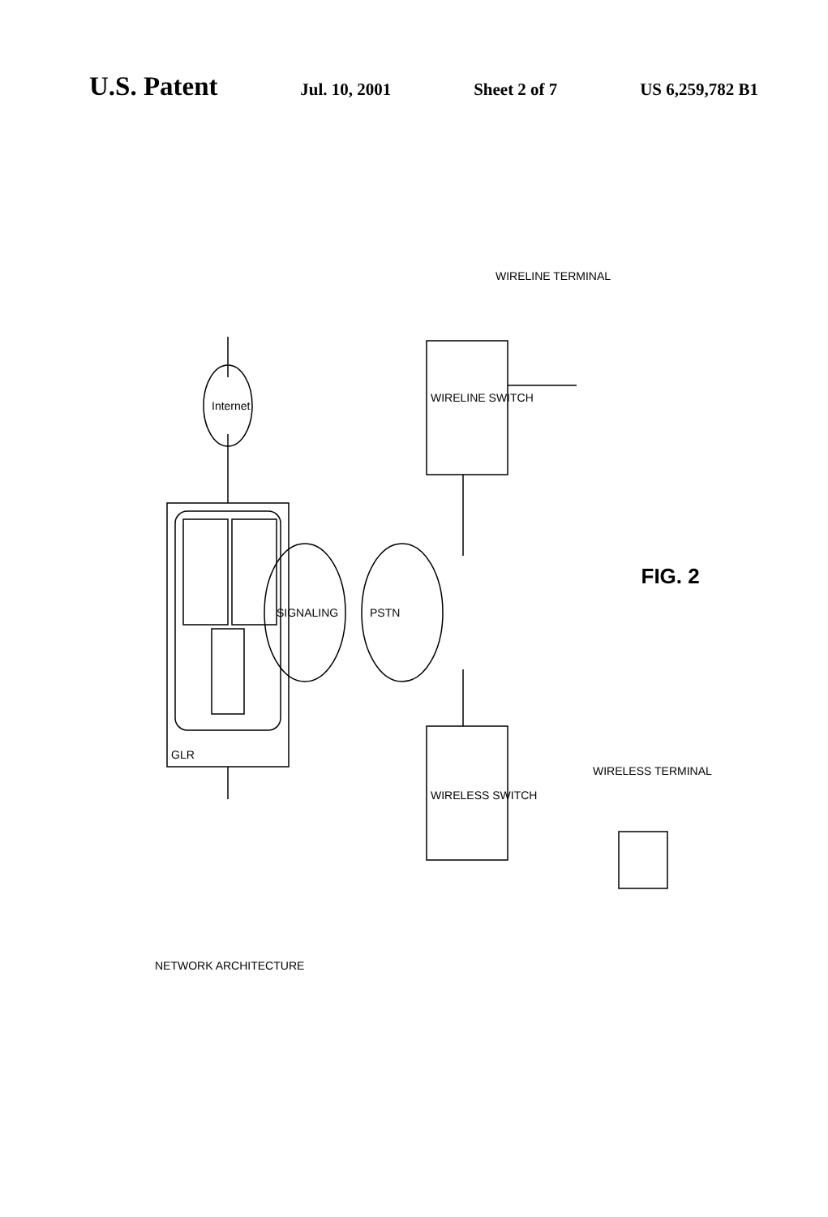U.S. Patent
Jul. 10, 2001 Sheet 2 of 7 US 6,259,782 B1
PSTN
SIGNALING
Internet
GLR
WIRELINE SWITCH
WIRELESS SWITCH
WIRELINE TERMINAL
WIRELESS TERMINAL
NETWORK ARCHITECTURE
FIG. 2